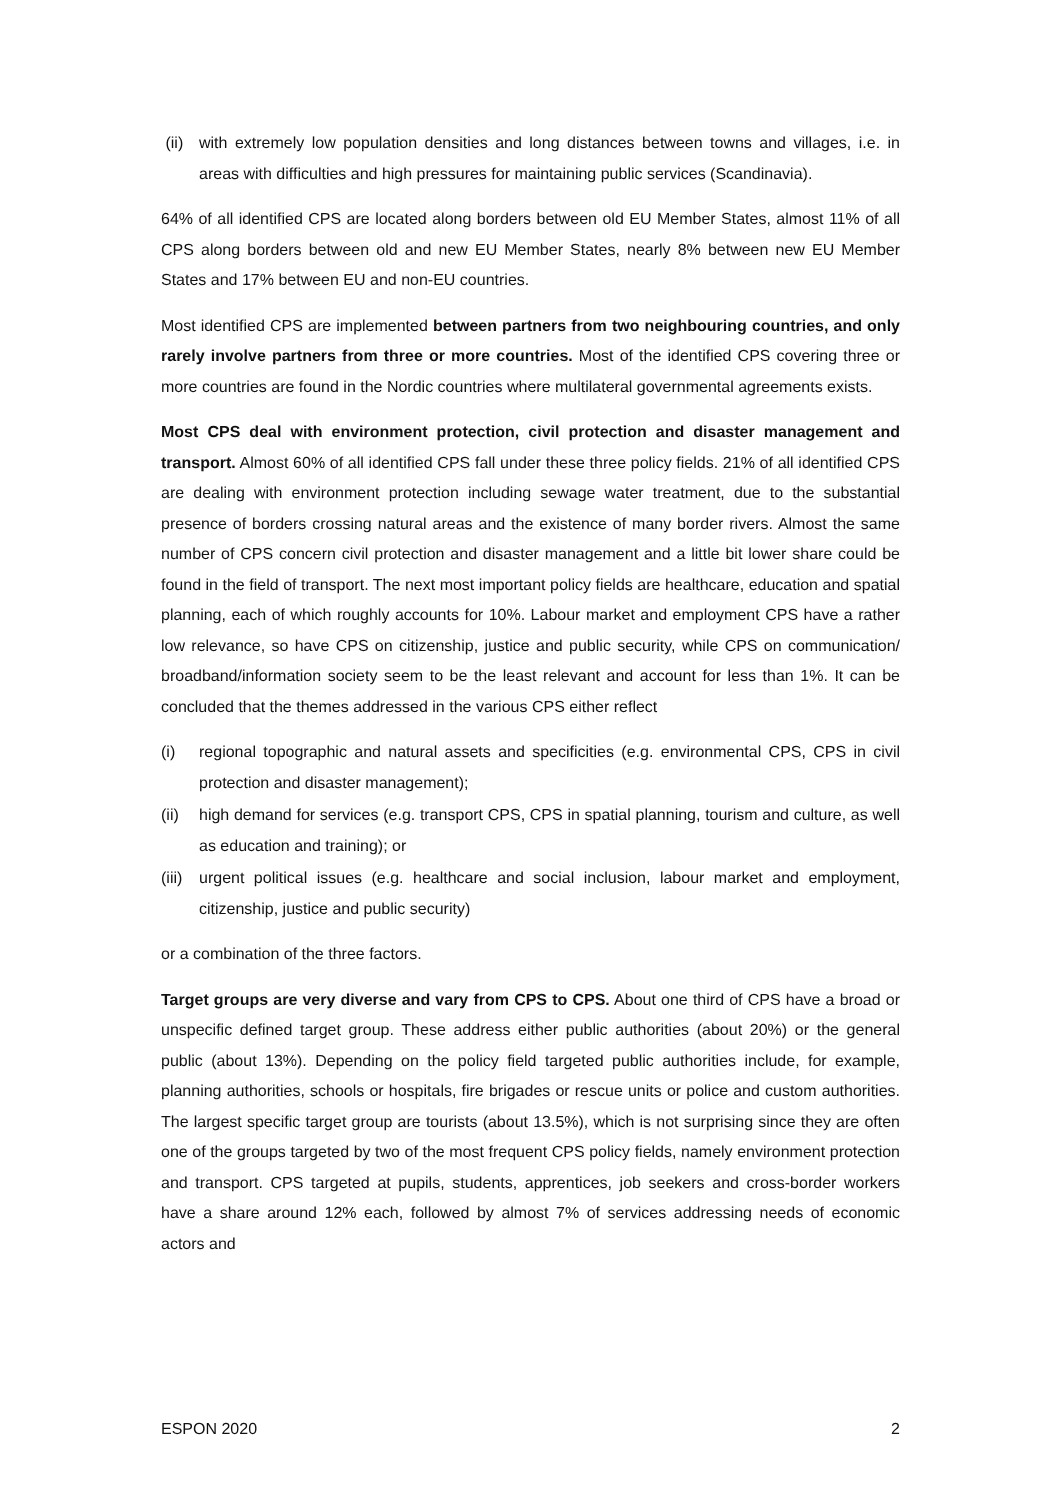(ii) with extremely low population densities and long distances between towns and villages, i.e. in areas with difficulties and high pressures for maintaining public services (Scandinavia).
64% of all identified CPS are located along borders between old EU Member States, almost 11% of all CPS along borders between old and new EU Member States, nearly 8% between new EU Member States and 17% between EU and non-EU countries.
Most identified CPS are implemented between partners from two neighbouring countries, and only rarely involve partners from three or more countries. Most of the identified CPS covering three or more countries are found in the Nordic countries where multilateral governmental agreements exists.
Most CPS deal with environment protection, civil protection and disaster management and transport. Almost 60% of all identified CPS fall under these three policy fields. 21% of all identified CPS are dealing with environment protection including sewage water treatment, due to the substantial presence of borders crossing natural areas and the existence of many border rivers. Almost the same number of CPS concern civil protection and disaster management and a little bit lower share could be found in the field of transport. The next most important policy fields are healthcare, education and spatial planning, each of which roughly accounts for 10%. Labour market and employment CPS have a rather low relevance, so have CPS on citizenship, justice and public security, while CPS on communication/ broadband/information society seem to be the least relevant and account for less than 1%. It can be concluded that the themes addressed in the various CPS either reflect
(i) regional topographic and natural assets and specificities (e.g. environmental CPS, CPS in civil protection and disaster management);
(ii) high demand for services (e.g. transport CPS, CPS in spatial planning, tourism and culture, as well as education and training); or
(iii) urgent political issues (e.g. healthcare and social inclusion, labour market and employment, citizenship, justice and public security)
or a combination of the three factors.
Target groups are very diverse and vary from CPS to CPS. About one third of CPS have a broad or unspecific defined target group. These address either public authorities (about 20%) or the general public (about 13%). Depending on the policy field targeted public authorities include, for example, planning authorities, schools or hospitals, fire brigades or rescue units or police and custom authorities. The largest specific target group are tourists (about 13.5%), which is not surprising since they are often one of the groups targeted by two of the most frequent CPS policy fields, namely environment protection and transport. CPS targeted at pupils, students, apprentices, job seekers and cross-border workers have a share around 12% each, followed by almost 7% of services addressing needs of economic actors and
ESPON 2020 2